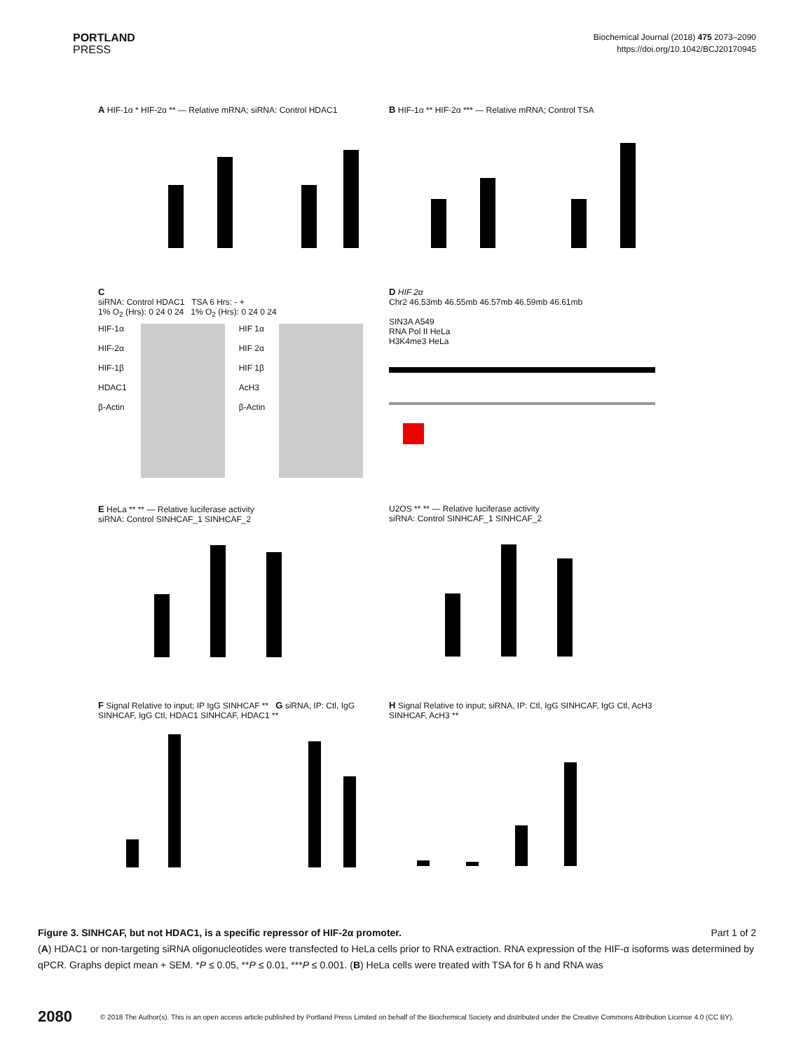PORTLAND
PRESS
Biochemical Journal (2018) 475 2073–2090
https://doi.org/10.1042/BCJ20170945
A HIF-1α * HIF-2α ** — Relative mRNA; siRNA: Control HDAC1
B HIF-1α ** HIF-2α *** — Relative mRNA; Control TSA
C
siRNA: Control HDAC1 TSA 6 Hrs: - +
1% O<sub>2</sub> (Hrs): 0 24 0 24 1% O<sub>2</sub> (Hrs): 0 24 0 24
HIF-1α
HIF-2α
HIF-1β
HDAC1
β-Actin
HIF 1α
HIF 2α
HIF 1β
AcH3
β-Actin
D HIF 2α
Chr2 46.53mb 46.55mb 46.57mb 46.59mb 46.61mb
SIN3A A549
RNA Pol II HeLa
H3K4me3 HeLa
E HeLa ** ** — Relative luciferase activity
siRNA: Control SINHCAF_1 SINHCAF_2
U2OS ** ** — Relative luciferase activity
siRNA: Control SINHCAF_1 SINHCAF_2
F Signal Relative to input; IP IgG SINHCAF ** G siRNA, IP: Ctl, IgG SINHCAF, IgG Ctl, HDAC1 SINHCAF, HDAC1 **
H Signal Relative to input; siRNA, IP: Ctl, IgG SINHCAF, IgG Ctl, AcH3 SINHCAF, AcH3 **
Figure 3. SINHCAF, but not HDAC1, is a specific repressor of HIF-2α promoter. Part 1 of 2
(A) HDAC1 or non-targeting siRNA oligonucleotides were transfected to HeLa cells prior to RNA extraction. RNA expression of the HIF-α isoforms was determined by qPCR. Graphs depict mean + SEM. *P ≤ 0.05, **P ≤ 0.01, ***P ≤ 0.001. (B) HeLa cells were treated with TSA for 6 h and RNA was
2080 © 2018 The Author(s). This is an open access article published by Portland Press Limited on behalf of the Biochemical Society and distributed under the Creative Commons Attribution License 4.0 (CC BY).